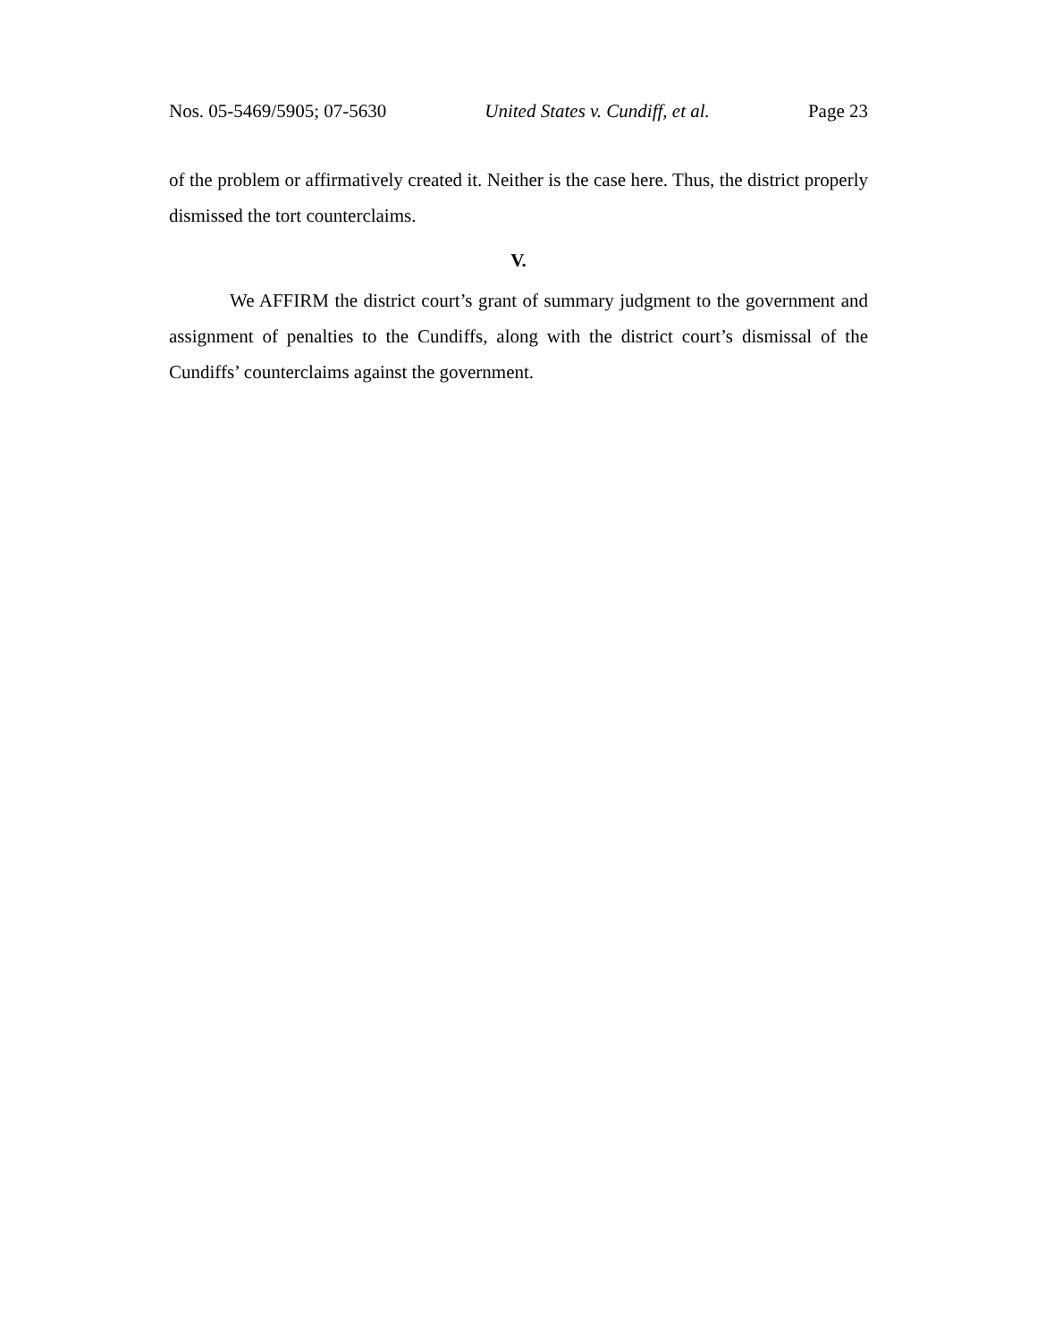Nos. 05-5469/5905; 07-5630 United States v. Cundiff, et al. Page 23
of the problem or affirmatively created it. Neither is the case here. Thus, the district properly dismissed the tort counterclaims.
V.
We AFFIRM the district court’s grant of summary judgment to the government and assignment of penalties to the Cundiffs, along with the district court’s dismissal of the Cundiffs’ counterclaims against the government.